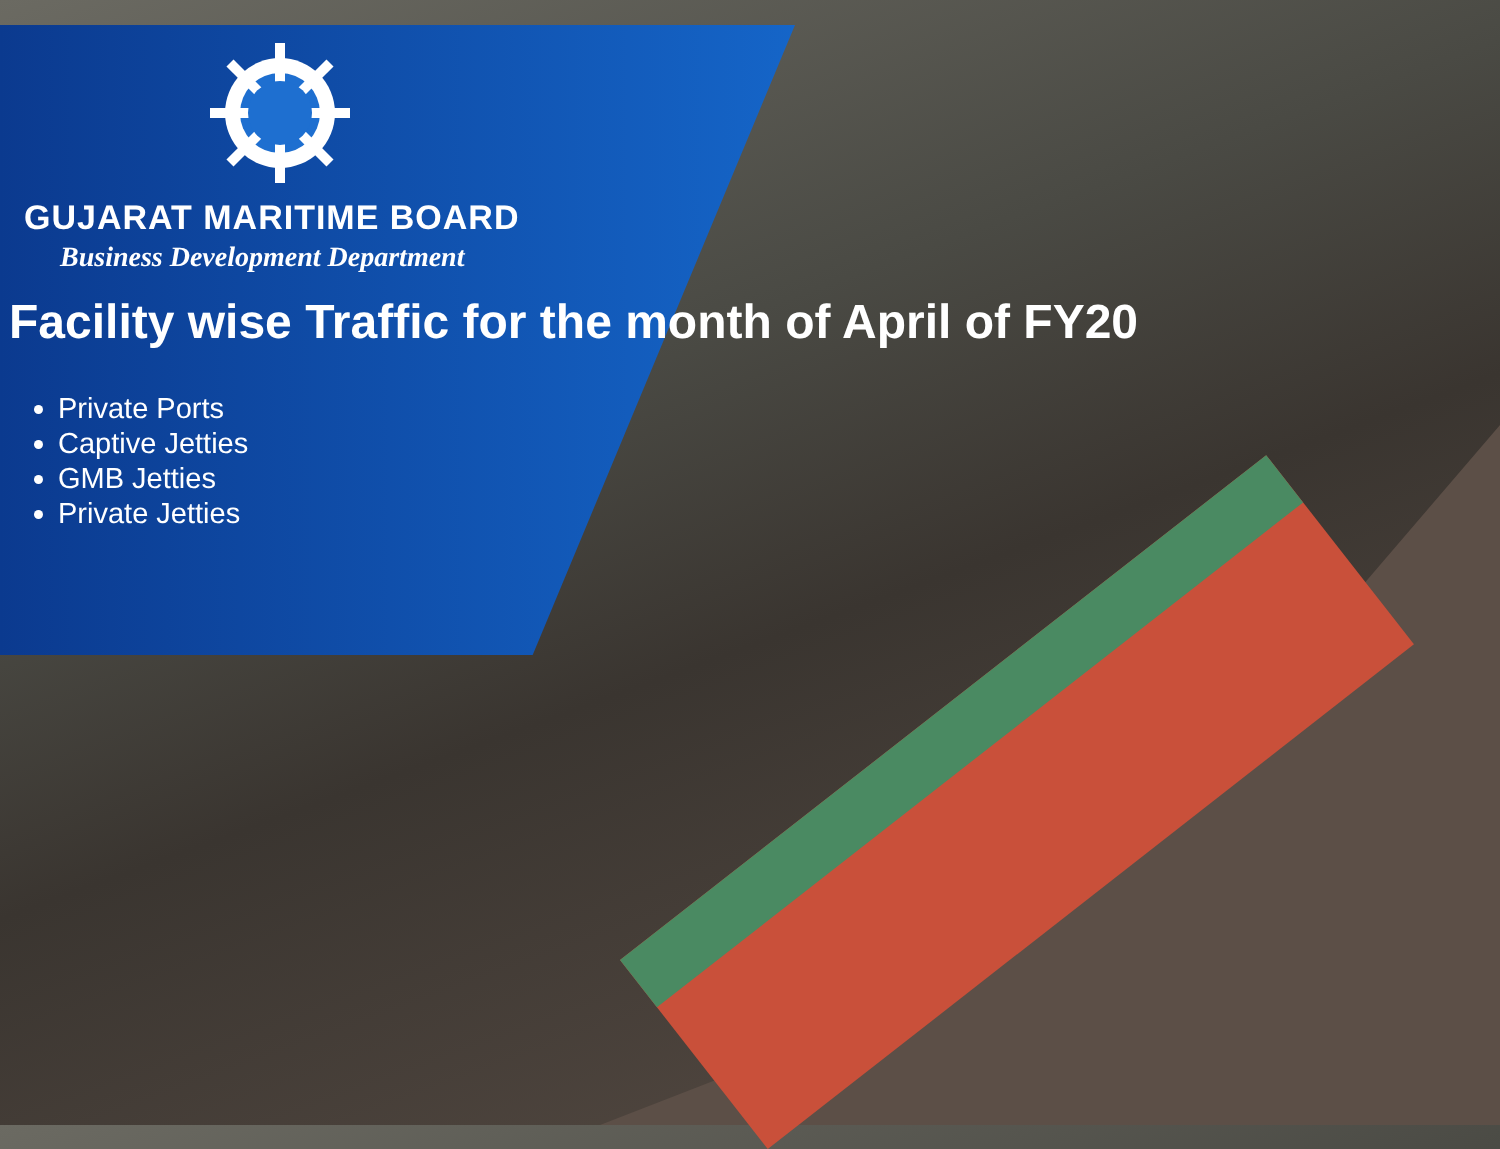GUJARAT MARITIME BOARD
Business Development Department
Facility wise Traffic for the month of April of FY20
Private Ports
Captive Jetties
GMB Jetties
Private Jetties